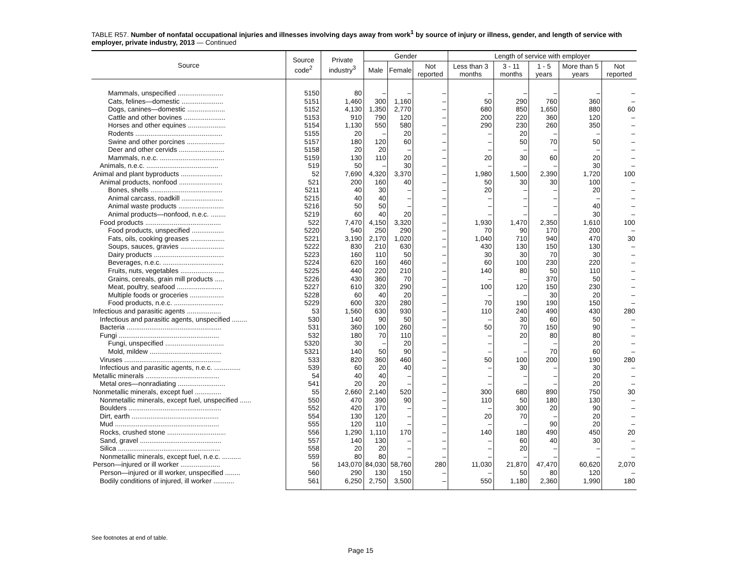TABLE R57. Number of nonfatal occupational injuries and illnesses involving days away from work<sup>1</sup> by source of injury or illness, gender, and length of service with employer, private industry, 2013 — Continued
| Source | Source code<sup>2</sup> | Private industry<sup>3</sup> | Gender | | | Length of service with employer | | | | |
| --- | --- | --- | --- | --- | --- | --- | --- | --- | --- | --- |
| | | | Male | Female | Not reported | Less than 3 months | 3 - 11 months | 1 - 5 years | More than 5 years | Not reported |
| Mammals, unspecified ........................ | 5150 | 80 | – | – | – | – | – | – | – | – |
| Cats, felines—domestic ...................... | 5151 | 1,460 | 300 | 1,160 | – | 50 | 290 | 760 | 360 | – |
| Dogs, canines—domestic .................... | 5152 | 4,130 | 1,350 | 2,770 | – | 680 | 850 | 1,650 | 880 | 60 |
| Cattle and other bovines ...................... | 5153 | 910 | 790 | 120 | – | 200 | 220 | 360 | 120 | – |
| Horses and other equines .................... | 5154 | 1,130 | 550 | 580 | – | 290 | 230 | 260 | 350 | – |
| Rodents .............................................. | 5155 | 20 | – | 20 | – | – | 20 | – | – | – |
| Swine and other porcines .................... | 5157 | 180 | 120 | 60 | – | – | 50 | 70 | 50 | – |
| Deer and other cervids ........................ | 5158 | 20 | 20 | – | – | – | – | – | – | – |
| Mammals, n.e.c. .................................. | 5159 | 130 | 110 | 20 | – | 20 | 30 | 60 | 20 | – |
| Animals, n.e.c. ...................................... | 519 | 50 | – | 30 | – | – | – | – | 30 | – |
| Animal and plant byproducts ...................... | 52 | 7,690 | 4,320 | 3,370 | – | 1,980 | 1,500 | 2,390 | 1,720 | 100 |
| Animal products, nonfood ....................... | 521 | 200 | 160 | 40 | – | 50 | 30 | 30 | 100 | – |
| Bones, shells ...................................... | 5211 | 40 | 30 | – | – | 20 | – | – | 20 | – |
| Animal carcass, roadkill ...................... | 5215 | 40 | 40 | – | – | – | – | – | – | – |
| Animal waste products ........................ | 5216 | 50 | 50 | – | – | – | – | – | 40 | – |
| Animal products—nonfood, n.e.c. ........ | 5219 | 60 | 40 | 20 | – | – | – | – | 30 | – |
| Food products ........................................ | 522 | 7,470 | 4,150 | 3,320 | – | 1,930 | 1,470 | 2,350 | 1,610 | 100 |
| Food products, unspecified ................. | 5220 | 540 | 250 | 290 | – | 70 | 90 | 170 | 200 | – |
| Fats, oils, cooking greases .................. | 5221 | 3,190 | 2,170 | 1,020 | – | 1,040 | 710 | 940 | 470 | 30 |
| Soups, sauces, gravies ....................... | 5222 | 830 | 210 | 630 | – | 430 | 130 | 150 | 130 | – |
| Dairy products ..................................... | 5223 | 160 | 110 | 50 | – | 30 | 30 | 70 | 30 | – |
| Beverages, n.e.c. ................................ | 5224 | 620 | 160 | 460 | – | 60 | 100 | 230 | 220 | – |
| Fruits, nuts, vegetables ....................... | 5225 | 440 | 220 | 210 | – | 140 | 80 | 50 | 110 | – |
| Grains, cereals, grain mill products ..... | 5226 | 430 | 360 | 70 | – | – | – | 370 | 50 | – |
| Meat, poultry, seafood ........................ | 5227 | 610 | 320 | 290 | – | 100 | 120 | 150 | 230 | – |
| Multiple foods or groceries .................. | 5228 | 60 | 40 | 20 | – | – | – | 30 | 20 | – |
| Food products, n.e.c. .......................... | 5229 | 600 | 320 | 280 | – | 70 | 190 | 190 | 150 | – |
| Infectious and parasitic agents .................. | 53 | 1,560 | 630 | 930 | – | 110 | 240 | 490 | 430 | 280 |
| Infectious and parasitic agents, unspecified ........ | 530 | 140 | 90 | 50 | – | – | 30 | 60 | 50 | – |
| Bacteria .................................................. | 531 | 360 | 100 | 260 | – | 50 | 70 | 150 | 90 | – |
| Fungi ..................................................... | 532 | 180 | 70 | 110 | – | – | 20 | 80 | 80 | – |
| Fungi, unspecified ............................... | 5320 | 30 | – | 20 | – | – | – | – | 20 | – |
| Mold, mildew ...................................... | 5321 | 140 | 50 | 90 | – | – | – | 70 | 60 | – |
| Viruses ................................................... | 533 | 820 | 360 | 460 | – | 50 | 100 | 200 | 190 | 280 |
| Infectious and parasitic agents, n.e.c. .............. | 539 | 60 | 20 | 40 | – | – | 30 | – | 30 | – |
| Metallic minerals ....................................... | 54 | 40 | 40 | – | – | – | – | – | 20 | – |
| Metal ores—nonradiating ......................... | 541 | 20 | 20 | – | – | – | – | – | 20 | – |
| Nonmetallic minerals, except fuel .............. | 55 | 2,660 | 2,140 | 520 | – | 300 | 680 | 890 | 750 | 30 |
| Nonmetallic minerals, except fuel, unspecified ...... | 550 | 470 | 390 | 90 | – | 110 | 50 | 180 | 130 | – |
| Boulders ................................................. | 552 | 420 | 170 | – | – | – | 300 | 20 | 90 | – |
| Dirt, earth .............................................. | 554 | 130 | 120 | – | – | 20 | 70 | – | 20 | – |
| Mud ....................................................... | 555 | 120 | 110 | – | – | – | – | 90 | 20 | – |
| Rocks, crushed stone ............................... | 556 | 1,290 | 1,110 | 170 | – | 140 | 180 | 490 | 450 | 20 |
| Sand, gravel ........................................... | 557 | 140 | 130 | – | – | – | 60 | 40 | 30 | – |
| Silica ...................................................... | 558 | 20 | 20 | – | – | – | 20 | – | – | – |
| Nonmetallic minerals, except fuel, n.e.c. .......... | 559 | 80 | 80 | – | – | – | – | – | – | – |
| Person—injured or ill worker ..................... | 56 | 143,070 | 84,030 | 58,760 | 280 | 11,030 | 21,870 | 47,470 | 60,620 | 2,070 |
| Person—injured or ill worker, unspecified ........ | 560 | 290 | 130 | 150 | – | – | 50 | 80 | 120 | – |
| Bodily conditions of injured, ill worker ........... | 561 | 6,250 | 2,750 | 3,500 | – | 550 | 1,180 | 2,360 | 1,990 | 180 |
See footnotes at end of table.
Page 15